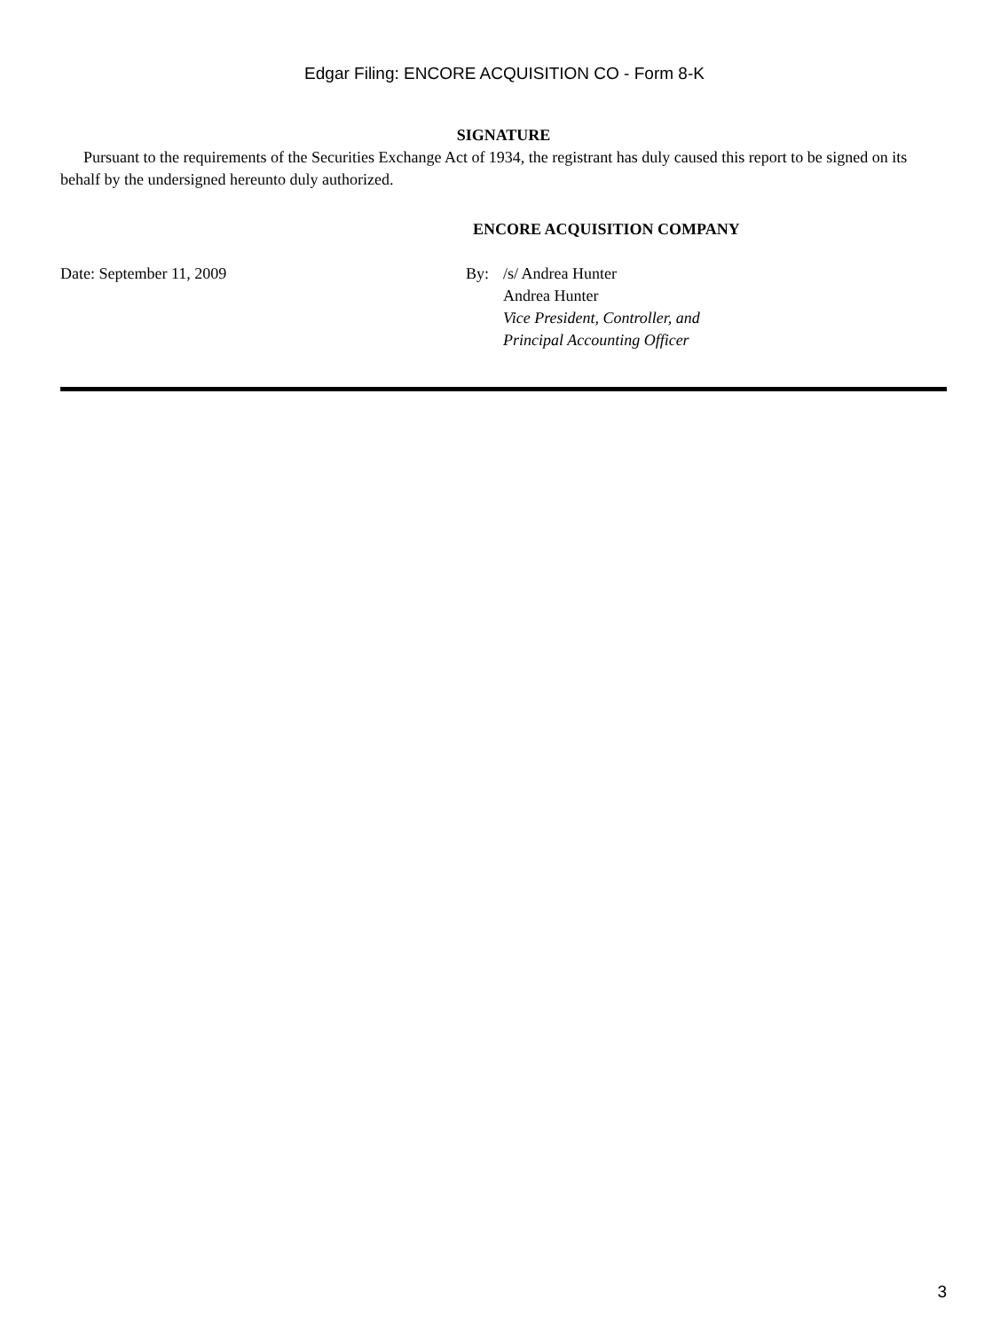Edgar Filing: ENCORE ACQUISITION CO - Form 8-K
SIGNATURE
Pursuant to the requirements of the Securities Exchange Act of 1934, the registrant has duly caused this report to be signed on its behalf by the undersigned hereunto duly authorized.
ENCORE ACQUISITION COMPANY
Date: September 11, 2009 By: /s/ Andrea Hunter
Andrea Hunter
Vice President, Controller, and
Principal Accounting Officer
3